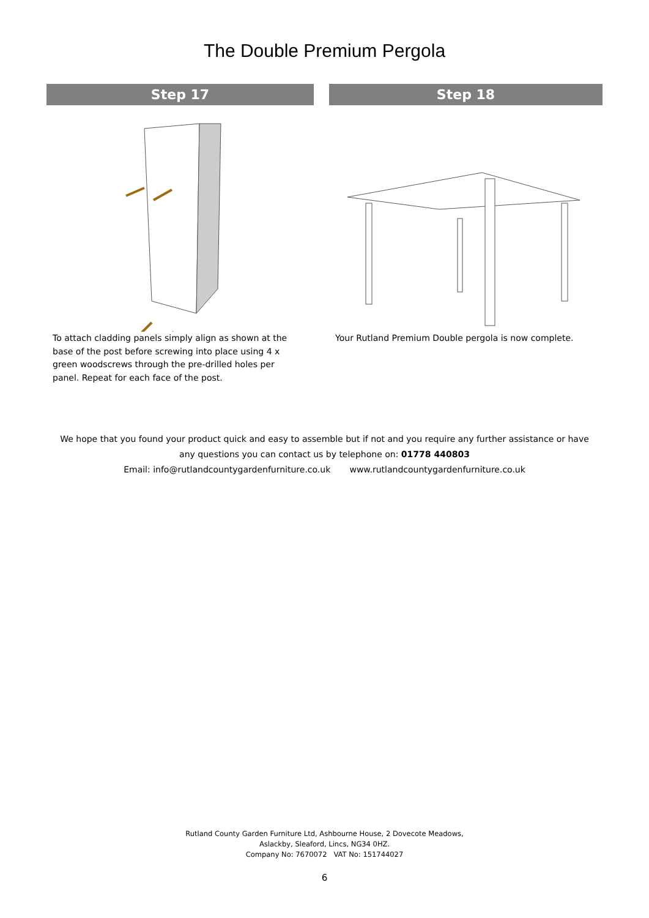The Double Premium Pergola
Step 17
To attach cladding panels simply align as shown at the base of the post before screwing into place using 4 x green woodscrews through the pre-drilled holes per panel. Repeat for each face of the post.
Step 18
Your Rutland Premium Double pergola is now complete.
We hope that you found your product quick and easy to assemble but if not and you require any further assistance or have
any questions you can contact us by telephone on: 01778 440803
Email: info@rutlandcountygardenfurniture.co.uk www.rutlandcountygardenfurniture.co.uk
Rutland County Garden Furniture Ltd, Ashbourne House, 2 Dovecote Meadows,
Aslackby, Sleaford, Lincs, NG34 0HZ.
Company No: 7670072 VAT No: 151744027
6